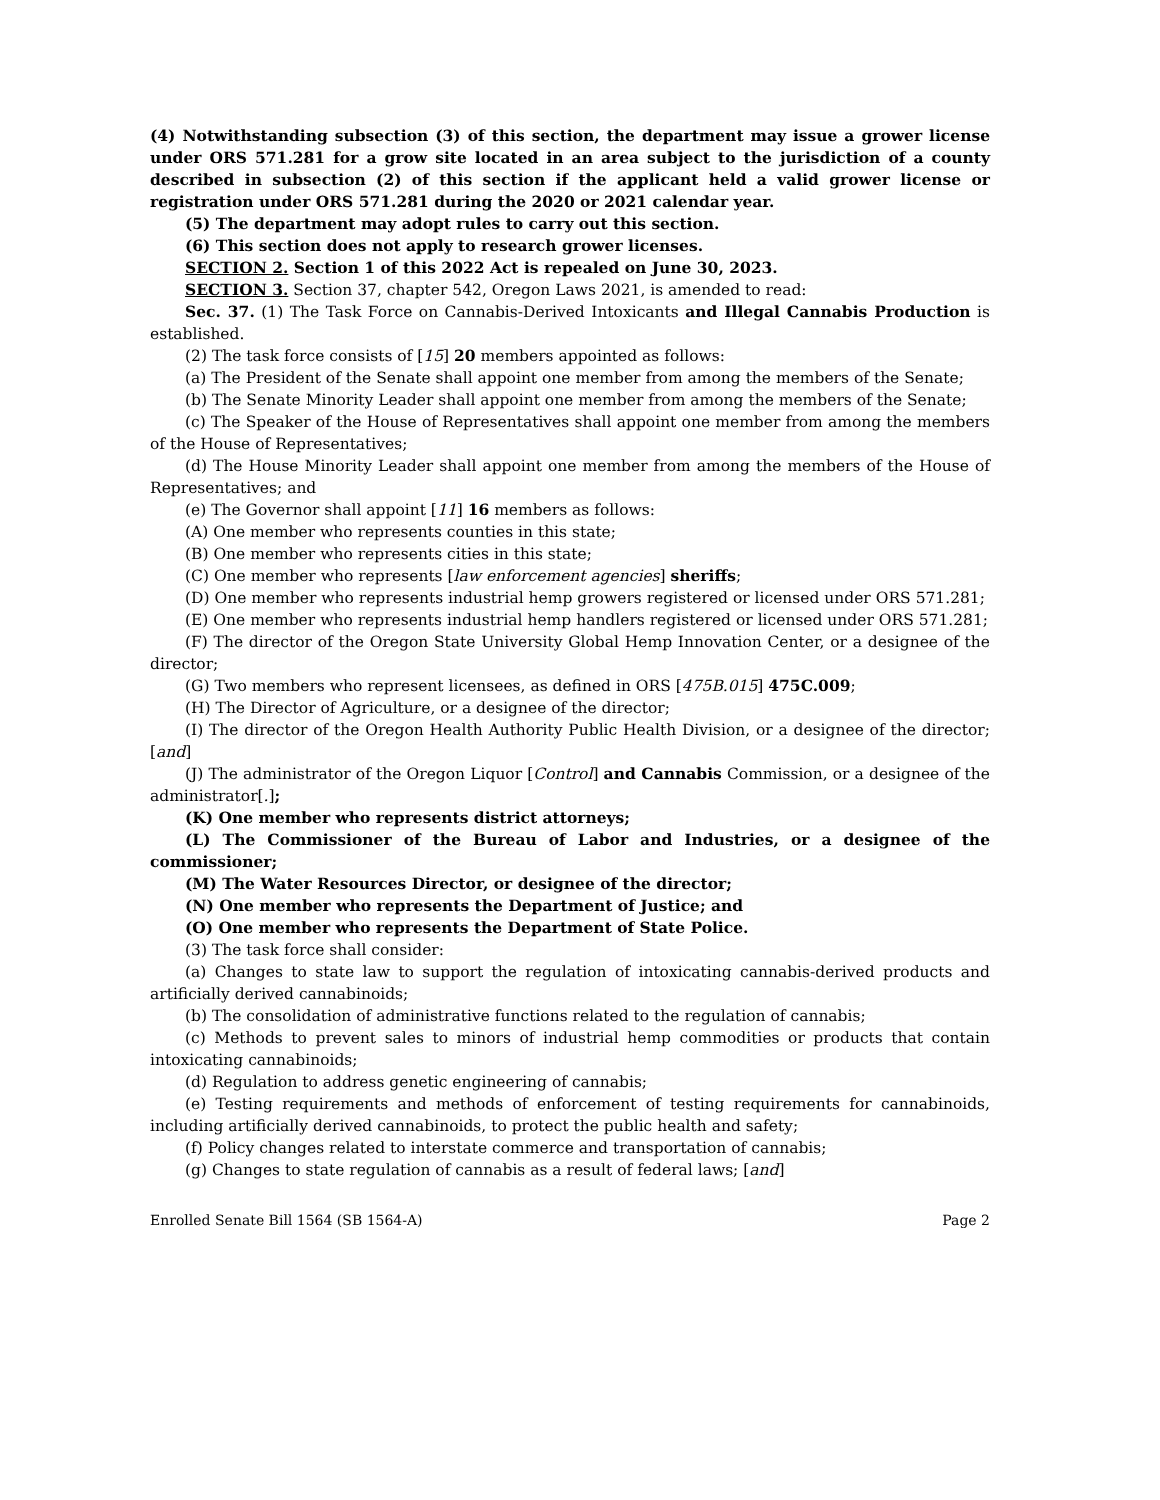(4) Notwithstanding subsection (3) of this section, the department may issue a grower license under ORS 571.281 for a grow site located in an area subject to the jurisdiction of a county described in subsection (2) of this section if the applicant held a valid grower license or registration under ORS 571.281 during the 2020 or 2021 calendar year.
(5) The department may adopt rules to carry out this section.
(6) This section does not apply to research grower licenses.
SECTION 2. Section 1 of this 2022 Act is repealed on June 30, 2023.
SECTION 3. Section 37, chapter 542, Oregon Laws 2021, is amended to read:
Sec. 37. (1) The Task Force on Cannabis-Derived Intoxicants and Illegal Cannabis Production is established.
(2) The task force consists of [15] 20 members appointed as follows:
(a) The President of the Senate shall appoint one member from among the members of the Senate;
(b) The Senate Minority Leader shall appoint one member from among the members of the Senate;
(c) The Speaker of the House of Representatives shall appoint one member from among the members of the House of Representatives;
(d) The House Minority Leader shall appoint one member from among the members of the House of Representatives; and
(e) The Governor shall appoint [11] 16 members as follows:
(A) One member who represents counties in this state;
(B) One member who represents cities in this state;
(C) One member who represents [law enforcement agencies] sheriffs;
(D) One member who represents industrial hemp growers registered or licensed under ORS 571.281;
(E) One member who represents industrial hemp handlers registered or licensed under ORS 571.281;
(F) The director of the Oregon State University Global Hemp Innovation Center, or a designee of the director;
(G) Two members who represent licensees, as defined in ORS [475B.015] 475C.009;
(H) The Director of Agriculture, or a designee of the director;
(I) The director of the Oregon Health Authority Public Health Division, or a designee of the director; [and]
(J) The administrator of the Oregon Liquor [Control] and Cannabis Commission, or a designee of the administrator[.];
(K) One member who represents district attorneys;
(L) The Commissioner of the Bureau of Labor and Industries, or a designee of the commissioner;
(M) The Water Resources Director, or designee of the director;
(N) One member who represents the Department of Justice; and
(O) One member who represents the Department of State Police.
(3) The task force shall consider:
(a) Changes to state law to support the regulation of intoxicating cannabis-derived products and artificially derived cannabinoids;
(b) The consolidation of administrative functions related to the regulation of cannabis;
(c) Methods to prevent sales to minors of industrial hemp commodities or products that contain intoxicating cannabinoids;
(d) Regulation to address genetic engineering of cannabis;
(e) Testing requirements and methods of enforcement of testing requirements for cannabinoids, including artificially derived cannabinoids, to protect the public health and safety;
(f) Policy changes related to interstate commerce and transportation of cannabis;
(g) Changes to state regulation of cannabis as a result of federal laws; [and]
Enrolled Senate Bill 1564 (SB 1564-A) Page 2